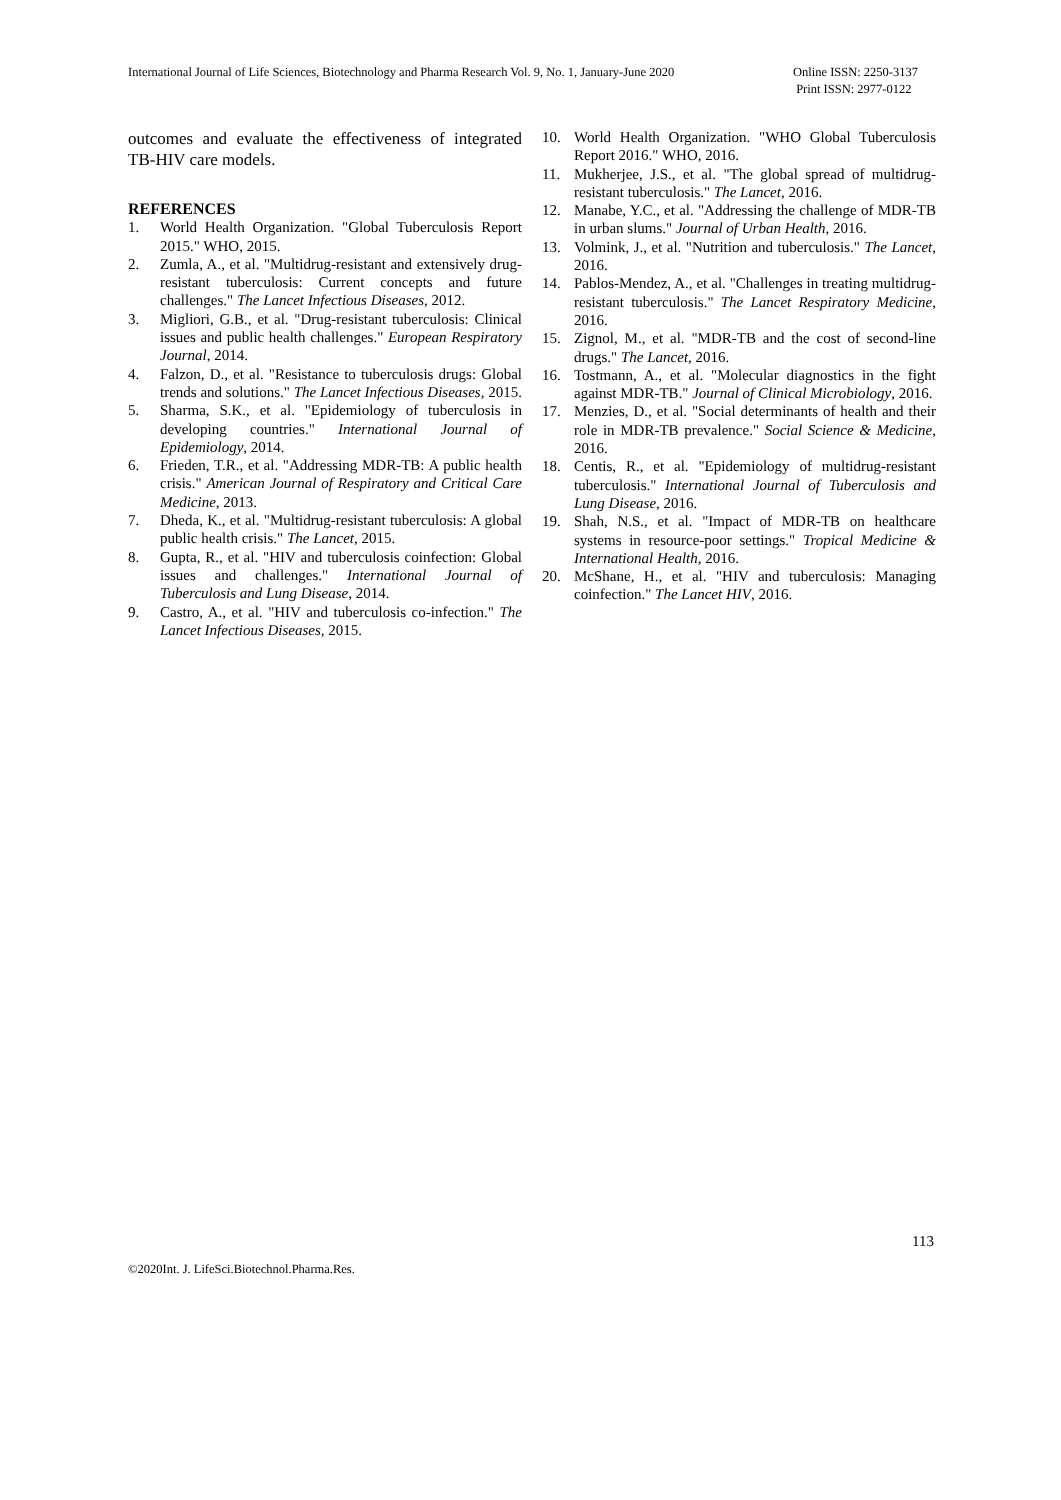International Journal of Life Sciences, Biotechnology and Pharma Research Vol. 9, No. 1, January-June 2020 Online ISSN: 2250-3137
Print ISSN: 2977-0122
outcomes and evaluate the effectiveness of integrated TB-HIV care models.
REFERENCES
1. World Health Organization. "Global Tuberculosis Report 2015." WHO, 2015.
2. Zumla, A., et al. "Multidrug-resistant and extensively drug-resistant tuberculosis: Current concepts and future challenges." The Lancet Infectious Diseases, 2012.
3. Migliori, G.B., et al. "Drug-resistant tuberculosis: Clinical issues and public health challenges." European Respiratory Journal, 2014.
4. Falzon, D., et al. "Resistance to tuberculosis drugs: Global trends and solutions." The Lancet Infectious Diseases, 2015.
5. Sharma, S.K., et al. "Epidemiology of tuberculosis in developing countries." International Journal of Epidemiology, 2014.
6. Frieden, T.R., et al. "Addressing MDR-TB: A public health crisis." American Journal of Respiratory and Critical Care Medicine, 2013.
7. Dheda, K., et al. "Multidrug-resistant tuberculosis: A global public health crisis." The Lancet, 2015.
8. Gupta, R., et al. "HIV and tuberculosis coinfection: Global issues and challenges." International Journal of Tuberculosis and Lung Disease, 2014.
9. Castro, A., et al. "HIV and tuberculosis co-infection." The Lancet Infectious Diseases, 2015.
10. World Health Organization. "WHO Global Tuberculosis Report 2016." WHO, 2016.
11. Mukherjee, J.S., et al. "The global spread of multidrug-resistant tuberculosis." The Lancet, 2016.
12. Manabe, Y.C., et al. "Addressing the challenge of MDR-TB in urban slums." Journal of Urban Health, 2016.
13. Volmink, J., et al. "Nutrition and tuberculosis." The Lancet, 2016.
14. Pablos-Mendez, A., et al. "Challenges in treating multidrug-resistant tuberculosis." The Lancet Respiratory Medicine, 2016.
15. Zignol, M., et al. "MDR-TB and the cost of second-line drugs." The Lancet, 2016.
16. Tostmann, A., et al. "Molecular diagnostics in the fight against MDR-TB." Journal of Clinical Microbiology, 2016.
17. Menzies, D., et al. "Social determinants of health and their role in MDR-TB prevalence." Social Science & Medicine, 2016.
18. Centis, R., et al. "Epidemiology of multidrug-resistant tuberculosis." International Journal of Tuberculosis and Lung Disease, 2016.
19. Shah, N.S., et al. "Impact of MDR-TB on healthcare systems in resource-poor settings." Tropical Medicine & International Health, 2016.
20. McShane, H., et al. "HIV and tuberculosis: Managing coinfection." The Lancet HIV, 2016.
113
©2020Int. J. LifeSci.Biotechnol.Pharma.Res.